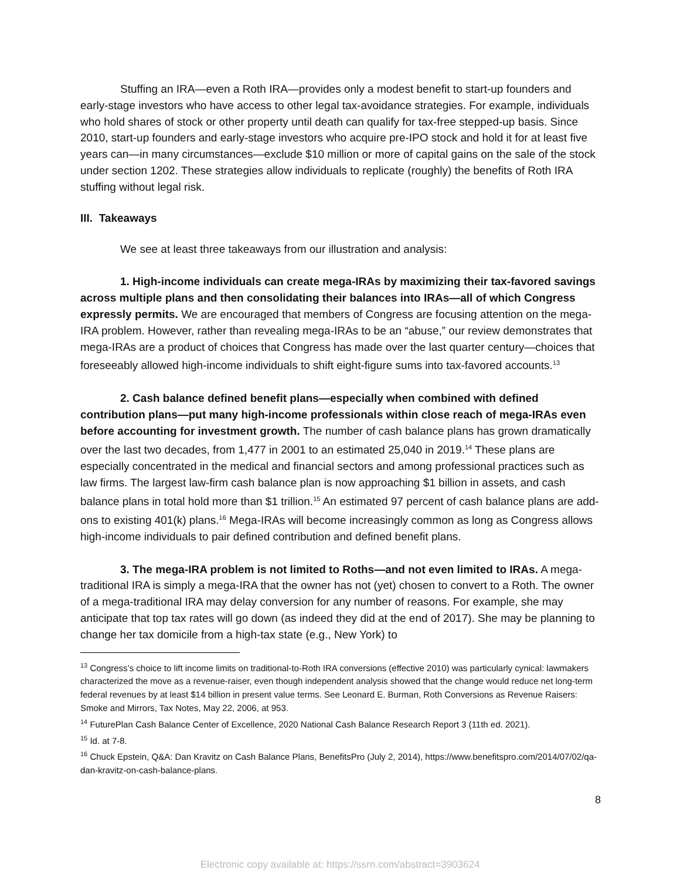Stuffing an IRA—even a Roth IRA—provides only a modest benefit to start-up founders and early-stage investors who have access to other legal tax-avoidance strategies. For example, individuals who hold shares of stock or other property until death can qualify for tax-free stepped-up basis. Since 2010, start-up founders and early-stage investors who acquire pre-IPO stock and hold it for at least five years can—in many circumstances—exclude $10 million or more of capital gains on the sale of the stock under section 1202. These strategies allow individuals to replicate (roughly) the benefits of Roth IRA stuffing without legal risk.
III. Takeaways
We see at least three takeaways from our illustration and analysis:
1. High-income individuals can create mega-IRAs by maximizing their tax-favored savings across multiple plans and then consolidating their balances into IRAs—all of which Congress expressly permits. We are encouraged that members of Congress are focusing attention on the mega-IRA problem. However, rather than revealing mega-IRAs to be an “abuse,” our review demonstrates that mega-IRAs are a product of choices that Congress has made over the last quarter century—choices that foreseeably allowed high-income individuals to shift eight-figure sums into tax-favored accounts.<sup>13</sup>
2. Cash balance defined benefit plans—especially when combined with defined contribution plans—put many high-income professionals within close reach of mega-IRAs even before accounting for investment growth. The number of cash balance plans has grown dramatically over the last two decades, from 1,477 in 2001 to an estimated 25,040 in 2019.<sup>14</sup> These plans are especially concentrated in the medical and financial sectors and among professional practices such as law firms. The largest law-firm cash balance plan is now approaching $1 billion in assets, and cash balance plans in total hold more than $1 trillion.<sup>15</sup> An estimated 97 percent of cash balance plans are add-ons to existing 401(k) plans.<sup>16</sup> Mega-IRAs will become increasingly common as long as Congress allows high-income individuals to pair defined contribution and defined benefit plans.
3. The mega-IRA problem is not limited to Roths—and not even limited to IRAs. A mega-traditional IRA is simply a mega-IRA that the owner has not (yet) chosen to convert to a Roth. The owner of a mega-traditional IRA may delay conversion for any number of reasons. For example, she may anticipate that top tax rates will go down (as indeed they did at the end of 2017). She may be planning to change her tax domicile from a high-tax state (e.g., New York) to
<sup>13</sup> Congress’s choice to lift income limits on traditional-to-Roth IRA conversions (effective 2010) was particularly cynical: lawmakers characterized the move as a revenue-raiser, even though independent analysis showed that the change would reduce net long-term federal revenues by at least $14 billion in present value terms. See Leonard E. Burman, Roth Conversions as Revenue Raisers: Smoke and Mirrors, Tax Notes, May 22, 2006, at 953.
<sup>14</sup> FuturePlan Cash Balance Center of Excellence, 2020 National Cash Balance Research Report 3 (11th ed. 2021).
<sup>15</sup> Id. at 7-8.
<sup>16</sup> Chuck Epstein, Q&A: Dan Kravitz on Cash Balance Plans, BenefitsPro (July 2, 2014), https://www.benefitspro.com/2014/07/02/qa-dan-kravitz-on-cash-balance-plans.
8
Electronic copy available at: https://ssrn.com/abstract=3903624